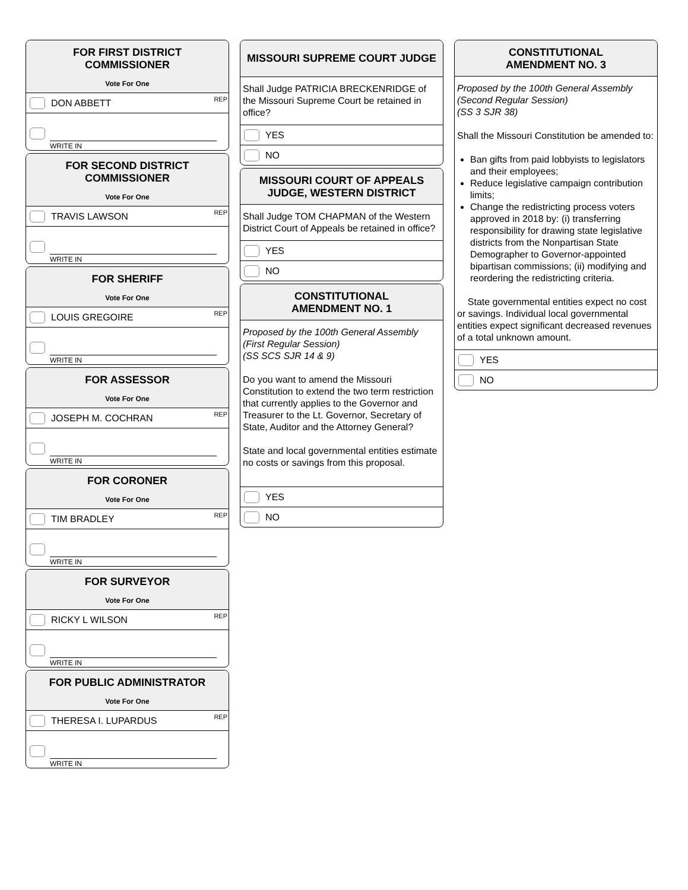FOR FIRST DISTRICT
COMMISSIONER
Vote For One
DON ABBETT REP
WRITE IN
FOR SECOND DISTRICT
COMMISSIONER
Vote For One
TRAVIS LAWSON REP
WRITE IN
FOR SHERIFF
Vote For One
LOUIS GREGOIRE REP
WRITE IN
FOR ASSESSOR
Vote For One
JOSEPH M. COCHRAN REP
WRITE IN
FOR CORONER
Vote For One
TIM BRADLEY REP
WRITE IN
FOR SURVEYOR
Vote For One
RICKY L WILSON REP
WRITE IN
FOR PUBLIC ADMINISTRATOR
Vote For One
THERESA I. LUPARDUS REP
WRITE IN
MISSOURI SUPREME COURT JUDGE
Shall Judge PATRICIA BRECKENRIDGE of the Missouri Supreme Court be retained in office?
YES
NO
MISSOURI COURT OF APPEALS
JUDGE, WESTERN DISTRICT
Shall Judge TOM CHAPMAN of the Western District Court of Appeals be retained in office?
YES
NO
CONSTITUTIONAL
AMENDMENT NO. 1
Proposed by the 100th General Assembly
(First Regular Session)
(SS SCS SJR 14 & 9)
Do you want to amend the Missouri Constitution to extend the two term restriction that currently applies to the Governor and Treasurer to the Lt. Governor, Secretary of State, Auditor and the Attorney General?
State and local governmental entities estimate no costs or savings from this proposal.
YES
NO
CONSTITUTIONAL
AMENDMENT NO. 3
Proposed by the 100th General Assembly
(Second Regular Session)
(SS 3 SJR 38)
Shall the Missouri Constitution be amended to:
Ban gifts from paid lobbyists to legislators and their employees;
Reduce legislative campaign contribution limits;
Change the redistricting process voters approved in 2018 by: (i) transferring responsibility for drawing state legislative districts from the Nonpartisan State Demographer to Governor-appointed bipartisan commissions; (ii) modifying and reordering the redistricting criteria.
State governmental entities expect no cost or savings. Individual local governmental entities expect significant decreased revenues of a total unknown amount.
YES
NO